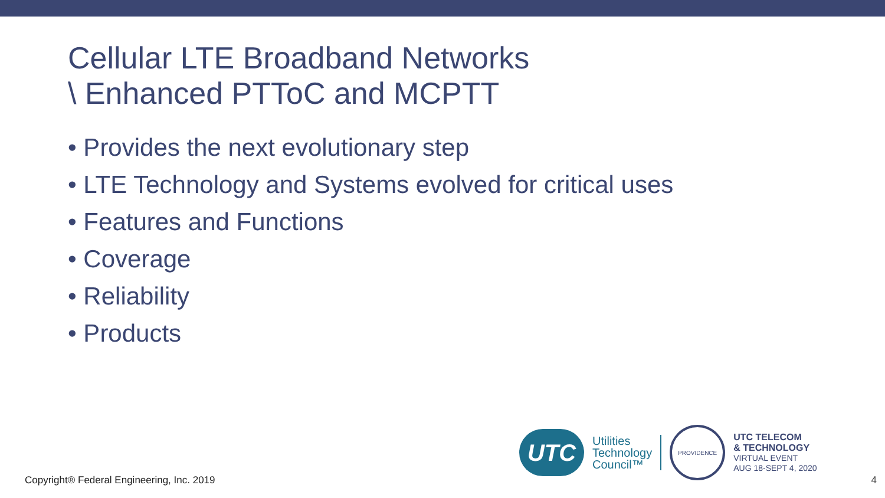Cellular LTE Broadband Networks
\ Enhanced PTToC and MCPTT
• Provides the next evolutionary step
• LTE Technology and Systems evolved for critical uses
• Features and Functions
• Coverage
• Reliability
• Products
UTC
Utilities
Technology
Council™
PROVIDENCE
UTC TELECOM
& TECHNOLOGY
VIRTUAL EVENT
AUG 18-SEPT 4, 2020
Copyright® Federal Engineering, Inc. 2019
4